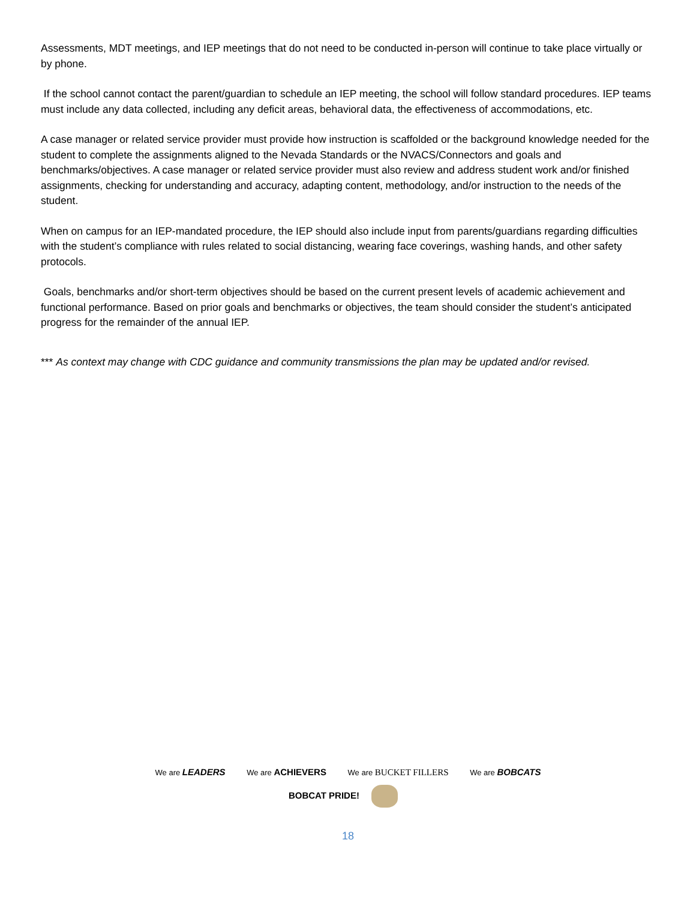Assessments, MDT meetings, and IEP meetings that do not need to be conducted in-person will continue to take place virtually or by phone.
If the school cannot contact the parent/guardian to schedule an IEP meeting, the school will follow standard procedures. IEP teams must include any data collected, including any deficit areas, behavioral data, the effectiveness of accommodations, etc.
A case manager or related service provider must provide how instruction is scaffolded or the background knowledge needed for the student to complete the assignments aligned to the Nevada Standards or the NVACS/Connectors and goals and benchmarks/objectives. A case manager or related service provider must also review and address student work and/or finished assignments, checking for understanding and accuracy, adapting content, methodology, and/or instruction to the needs of the student.
When on campus for an IEP-mandated procedure, the IEP should also include input from parents/guardians regarding difficulties with the student’s compliance with rules related to social distancing, wearing face coverings, washing hands, and other safety protocols.
Goals, benchmarks and/or short-term objectives should be based on the current present levels of academic achievement and functional performance. Based on prior goals and benchmarks or objectives, the team should consider the student’s anticipated progress for the remainder of the annual IEP.
*** As context may change with CDC guidance and community transmissions the plan may be updated and/or revised.
We are LEADERS We are ACHIEVERS We are BUCKET FILLERS We are BOBCATS
BOBCAT PRIDE!
18